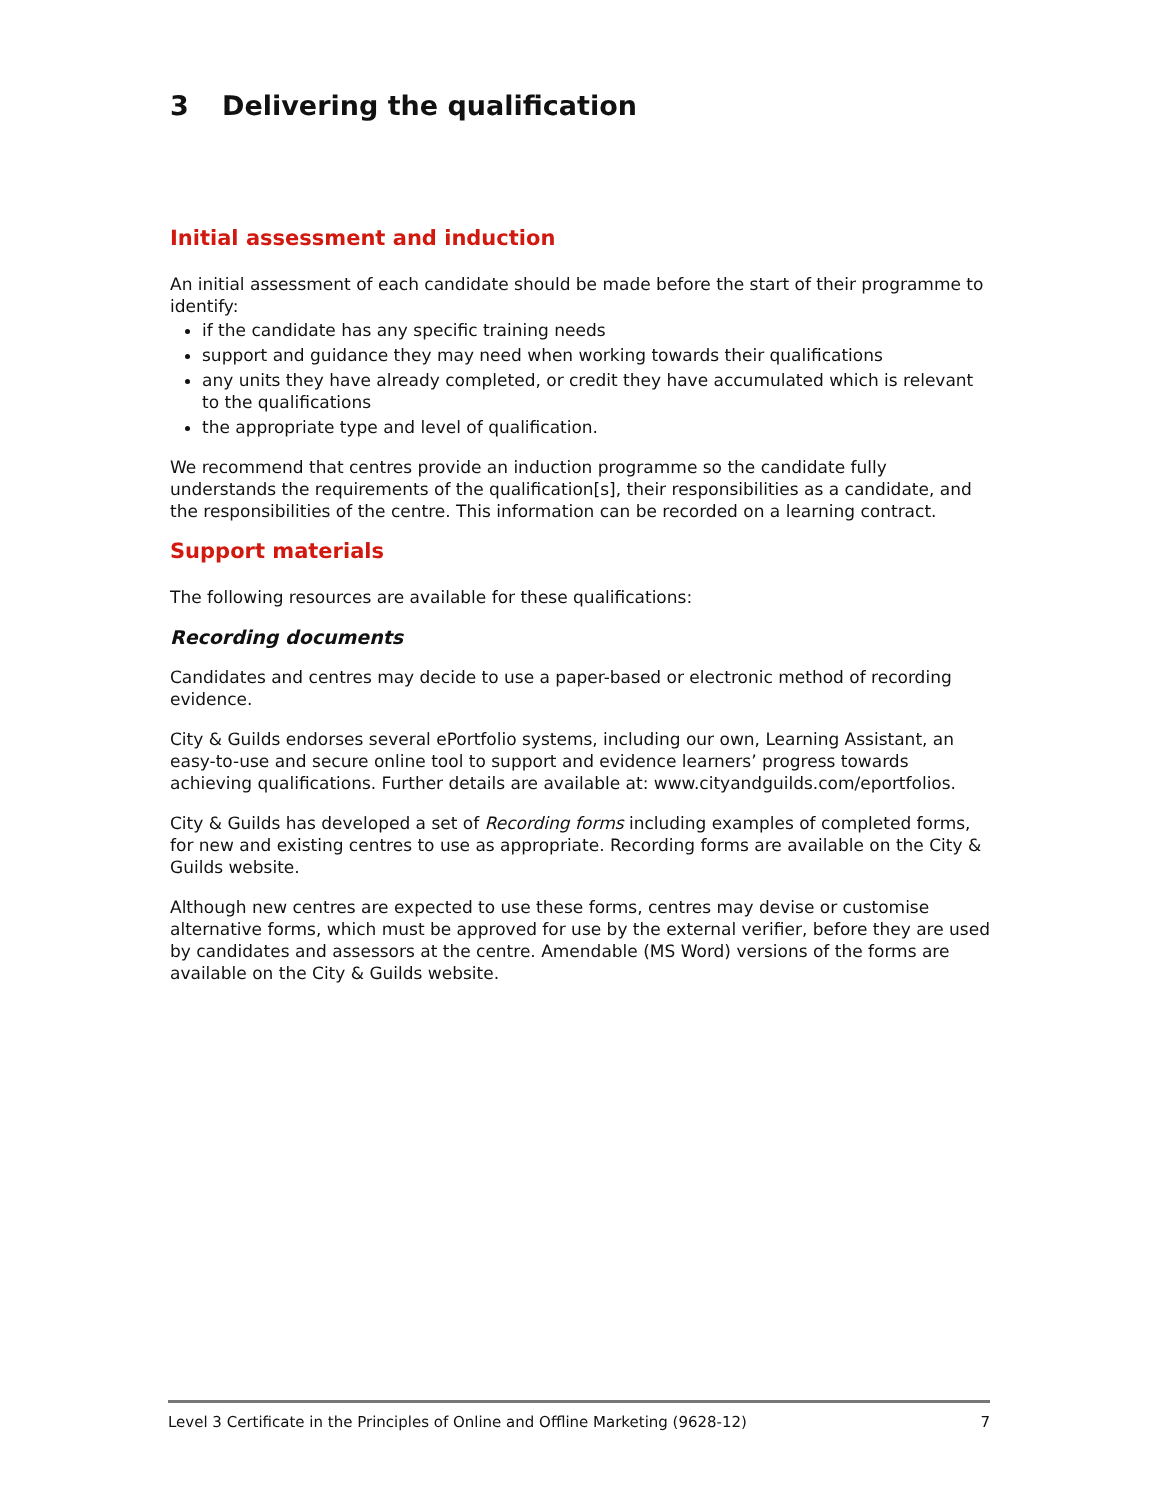3 Delivering the qualification
Initial assessment and induction
An initial assessment of each candidate should be made before the start of their programme to identify:
if the candidate has any specific training needs
support and guidance they may need when working towards their qualifications
any units they have already completed, or credit they have accumulated which is relevant to the qualifications
the appropriate type and level of qualification.
We recommend that centres provide an induction programme so the candidate fully understands the requirements of the qualification[s], their responsibilities as a candidate, and the responsibilities of the centre. This information can be recorded on a learning contract.
Support materials
The following resources are available for these qualifications:
Recording documents
Candidates and centres may decide to use a paper-based or electronic method of recording evidence.
City & Guilds endorses several ePortfolio systems, including our own, Learning Assistant, an easy-to-use and secure online tool to support and evidence learners’ progress towards achieving qualifications. Further details are available at: www.cityandguilds.com/eportfolios.
City & Guilds has developed a set of Recording forms including examples of completed forms, for new and existing centres to use as appropriate. Recording forms are available on the City & Guilds website.
Although new centres are expected to use these forms, centres may devise or customise alternative forms, which must be approved for use by the external verifier, before they are used by candidates and assessors at the centre. Amendable (MS Word) versions of the forms are available on the City & Guilds website.
Level 3 Certificate in the Principles of Online and Offline Marketing (9628-12) 7